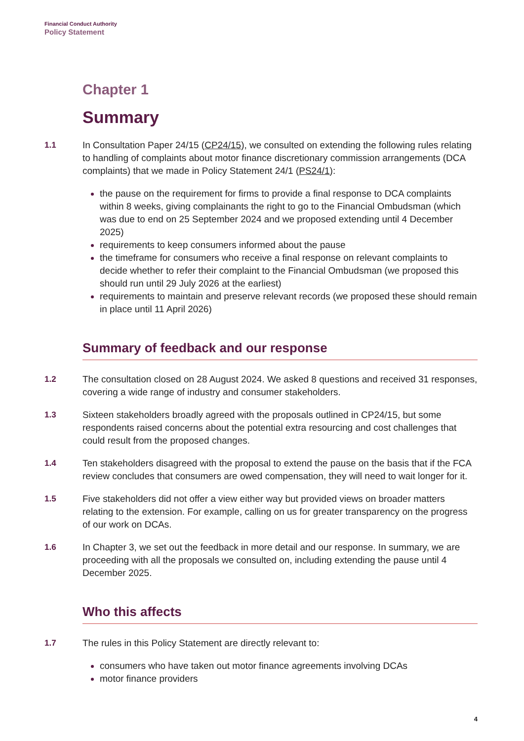Financial Conduct Authority
Policy Statement
Chapter 1
Summary
1.1 In Consultation Paper 24/15 (CP24/15), we consulted on extending the following rules relating to handling of complaints about motor finance discretionary commission arrangements (DCA complaints) that we made in Policy Statement 24/1 (PS24/1):
the pause on the requirement for firms to provide a final response to DCA complaints within 8 weeks, giving complainants the right to go to the Financial Ombudsman (which was due to end on 25 September 2024 and we proposed extending until 4 December 2025)
requirements to keep consumers informed about the pause
the timeframe for consumers who receive a final response on relevant complaints to decide whether to refer their complaint to the Financial Ombudsman (we proposed this should run until 29 July 2026 at the earliest)
requirements to maintain and preserve relevant records (we proposed these should remain in place until 11 April 2026)
Summary of feedback and our response
1.2 The consultation closed on 28 August 2024. We asked 8 questions and received 31 responses, covering a wide range of industry and consumer stakeholders.
1.3 Sixteen stakeholders broadly agreed with the proposals outlined in CP24/15, but some respondents raised concerns about the potential extra resourcing and cost challenges that could result from the proposed changes.
1.4 Ten stakeholders disagreed with the proposal to extend the pause on the basis that if the FCA review concludes that consumers are owed compensation, they will need to wait longer for it.
1.5 Five stakeholders did not offer a view either way but provided views on broader matters relating to the extension. For example, calling on us for greater transparency on the progress of our work on DCAs.
1.6 In Chapter 3, we set out the feedback in more detail and our response. In summary, we are proceeding with all the proposals we consulted on, including extending the pause until 4 December 2025.
Who this affects
1.7 The rules in this Policy Statement are directly relevant to:
consumers who have taken out motor finance agreements involving DCAs
motor finance providers
4